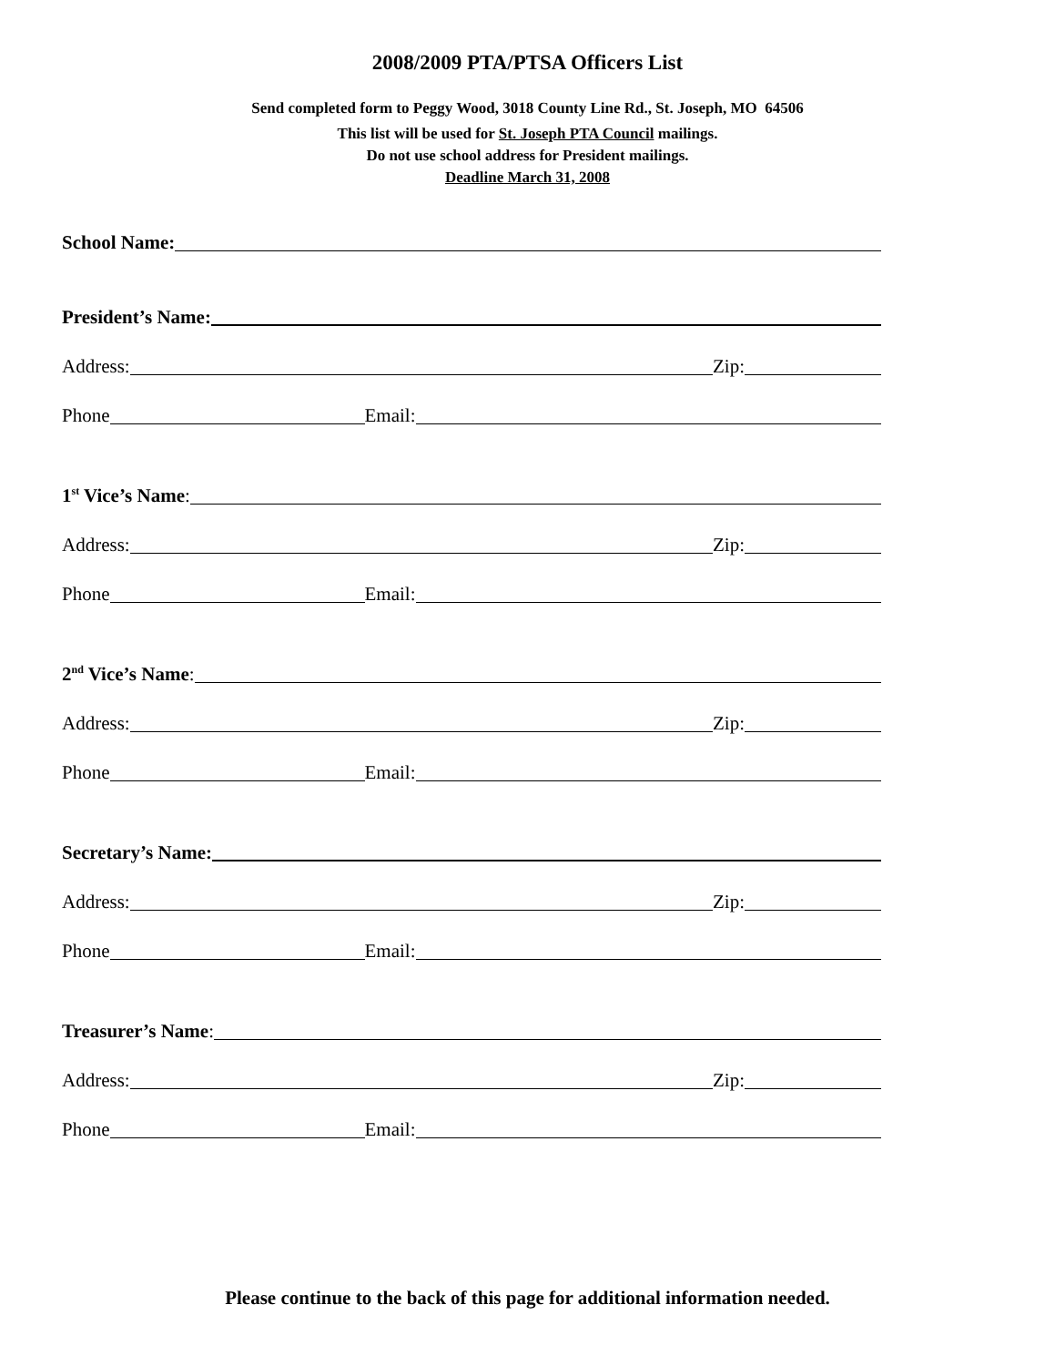2008/2009 PTA/PTSA Officers List
Send completed form to Peggy Wood, 3018 County Line Rd., St. Joseph, MO 64506
This list will be used for St. Joseph PTA Council mailings.
Do not use school address for President mailings.
Deadline March 31, 2008
School Name:
President’s Name:
Address: Zip:
Phone Email:
1<sup>st</sup> Vice’s Name:
Address: Zip:
Phone Email:
2<sup>nd</sup> Vice’s Name:
Address: Zip:
Phone Email:
Secretary’s Name:
Address: Zip:
Phone Email:
Treasurer’s Name:
Address: Zip:
Phone Email:
Please continue to the back of this page for additional information needed.